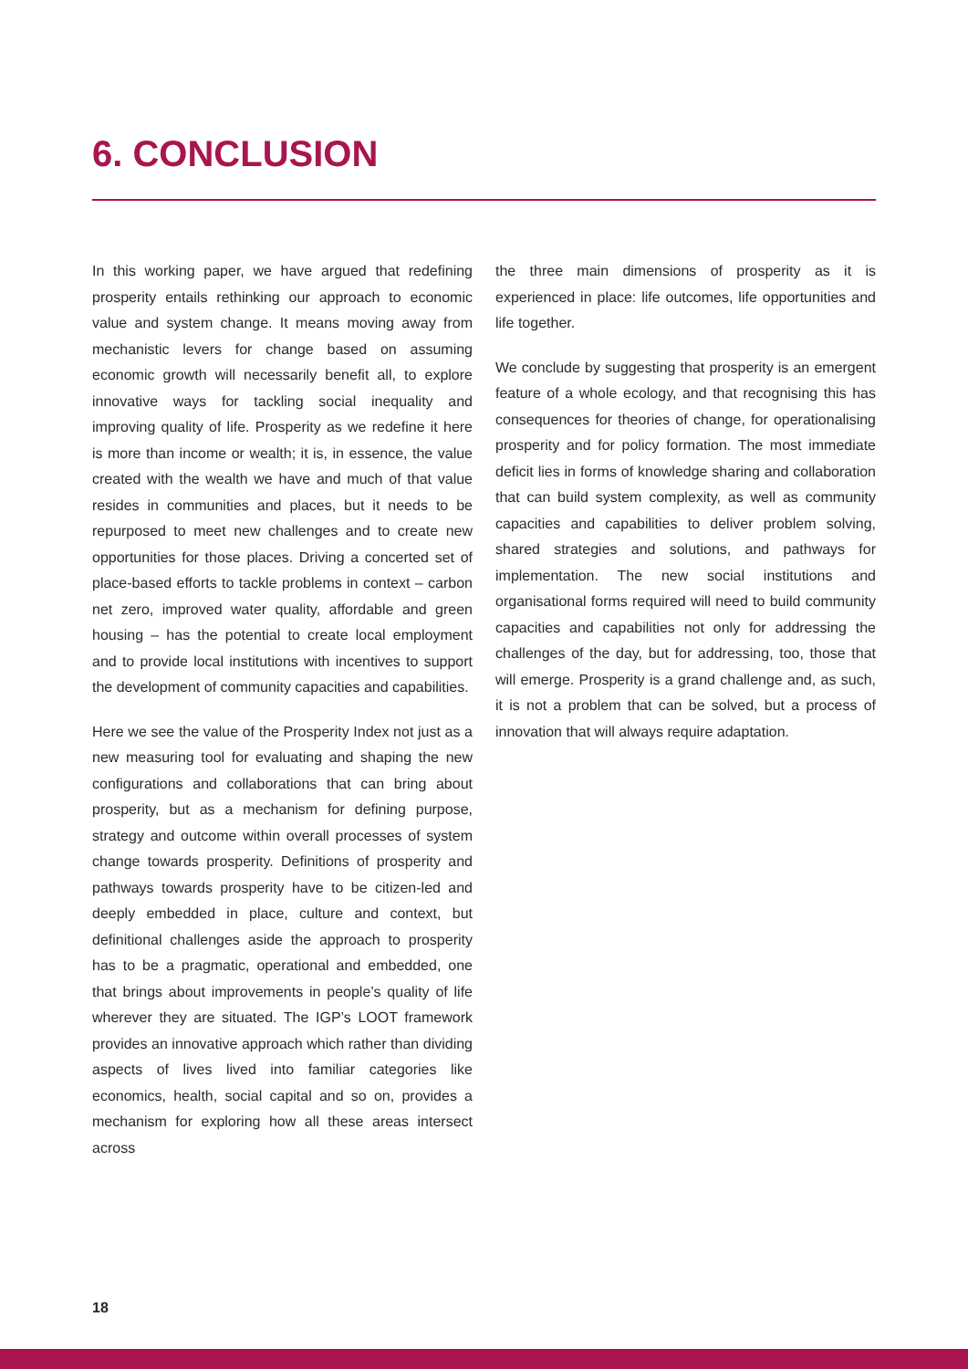6. CONCLUSION
In this working paper, we have argued that redefining prosperity entails rethinking our approach to economic value and system change. It means moving away from mechanistic levers for change based on assuming economic growth will necessarily benefit all, to explore innovative ways for tackling social inequality and improving quality of life. Prosperity as we redefine it here is more than income or wealth; it is, in essence, the value created with the wealth we have and much of that value resides in communities and places, but it needs to be repurposed to meet new challenges and to create new opportunities for those places. Driving a concerted set of place-based efforts to tackle problems in context – carbon net zero, improved water quality, affordable and green housing – has the potential to create local employment and to provide local institutions with incentives to support the development of community capacities and capabilities.
Here we see the value of the Prosperity Index not just as a new measuring tool for evaluating and shaping the new configurations and collaborations that can bring about prosperity, but as a mechanism for defining purpose, strategy and outcome within overall processes of system change towards prosperity. Definitions of prosperity and pathways towards prosperity have to be citizen-led and deeply embedded in place, culture and context, but definitional challenges aside the approach to prosperity has to be a pragmatic, operational and embedded, one that brings about improvements in people’s quality of life wherever they are situated. The IGP’s LOOT framework provides an innovative approach which rather than dividing aspects of lives lived into familiar categories like economics, health, social capital and so on, provides a mechanism for exploring how all these areas intersect across
the three main dimensions of prosperity as it is experienced in place: life outcomes, life opportunities and life together.
We conclude by suggesting that prosperity is an emergent feature of a whole ecology, and that recognising this has consequences for theories of change, for operationalising prosperity and for policy formation. The most immediate deficit lies in forms of knowledge sharing and collaboration that can build system complexity, as well as community capacities and capabilities to deliver problem solving, shared strategies and solutions, and pathways for implementation. The new social institutions and organisational forms required will need to build community capacities and capabilities not only for addressing the challenges of the day, but for addressing, too, those that will emerge. Prosperity is a grand challenge and, as such, it is not a problem that can be solved, but a process of innovation that will always require adaptation.
18